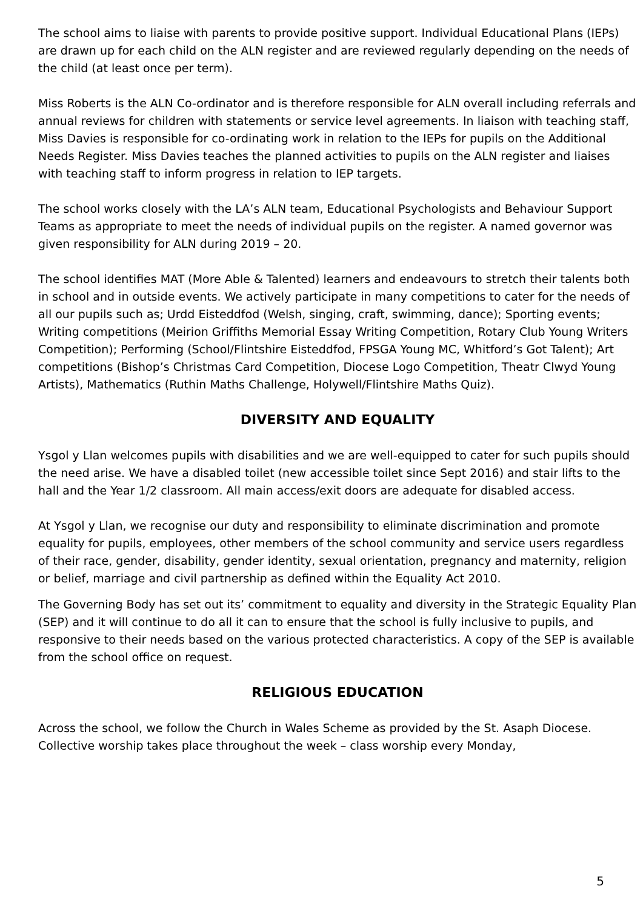The school aims to liaise with parents to provide positive support. Individual Educational Plans (IEPs) are drawn up for each child on the ALN register and are reviewed regularly depending on the needs of the child (at least once per term).
Miss Roberts is the ALN Co-ordinator and is therefore responsible for ALN overall including referrals and annual reviews for children with statements or service level agreements. In liaison with teaching staff, Miss Davies is responsible for co-ordinating work in relation to the IEPs for pupils on the Additional Needs Register. Miss Davies teaches the planned activities to pupils on the ALN register and liaises with teaching staff to inform progress in relation to IEP targets.
The school works closely with the LA’s ALN team, Educational Psychologists and Behaviour Support Teams as appropriate to meet the needs of individual pupils on the register. A named governor was given responsibility for ALN during 2019 – 20.
The school identifies MAT (More Able & Talented) learners and endeavours to stretch their talents both in school and in outside events. We actively participate in many competitions to cater for the needs of all our pupils such as; Urdd Eisteddfod (Welsh, singing, craft, swimming, dance); Sporting events; Writing competitions (Meirion Griffiths Memorial Essay Writing Competition, Rotary Club Young Writers Competition); Performing (School/Flintshire Eisteddfod, FPSGA Young MC, Whitford’s Got Talent); Art competitions (Bishop’s Christmas Card Competition, Diocese Logo Competition, Theatr Clwyd Young Artists), Mathematics (Ruthin Maths Challenge, Holywell/Flintshire Maths Quiz).
DIVERSITY AND EQUALITY
Ysgol y Llan welcomes pupils with disabilities and we are well-equipped to cater for such pupils should the need arise. We have a disabled toilet (new accessible toilet since Sept 2016) and stair lifts to the hall and the Year 1/2 classroom. All main access/exit doors are adequate for disabled access.
At Ysgol y Llan, we recognise our duty and responsibility to eliminate discrimination and promote equality for pupils, employees, other members of the school community and service users regardless of their race, gender, disability, gender identity, sexual orientation, pregnancy and maternity, religion or belief, marriage and civil partnership as defined within the Equality Act 2010.
The Governing Body has set out its’ commitment to equality and diversity in the Strategic Equality Plan (SEP) and it will continue to do all it can to ensure that the school is fully inclusive to pupils, and responsive to their needs based on the various protected characteristics. A copy of the SEP is available from the school office on request.
RELIGIOUS EDUCATION
Across the school, we follow the Church in Wales Scheme as provided by the St. Asaph Diocese. Collective worship takes place throughout the week – class worship every Monday,
5